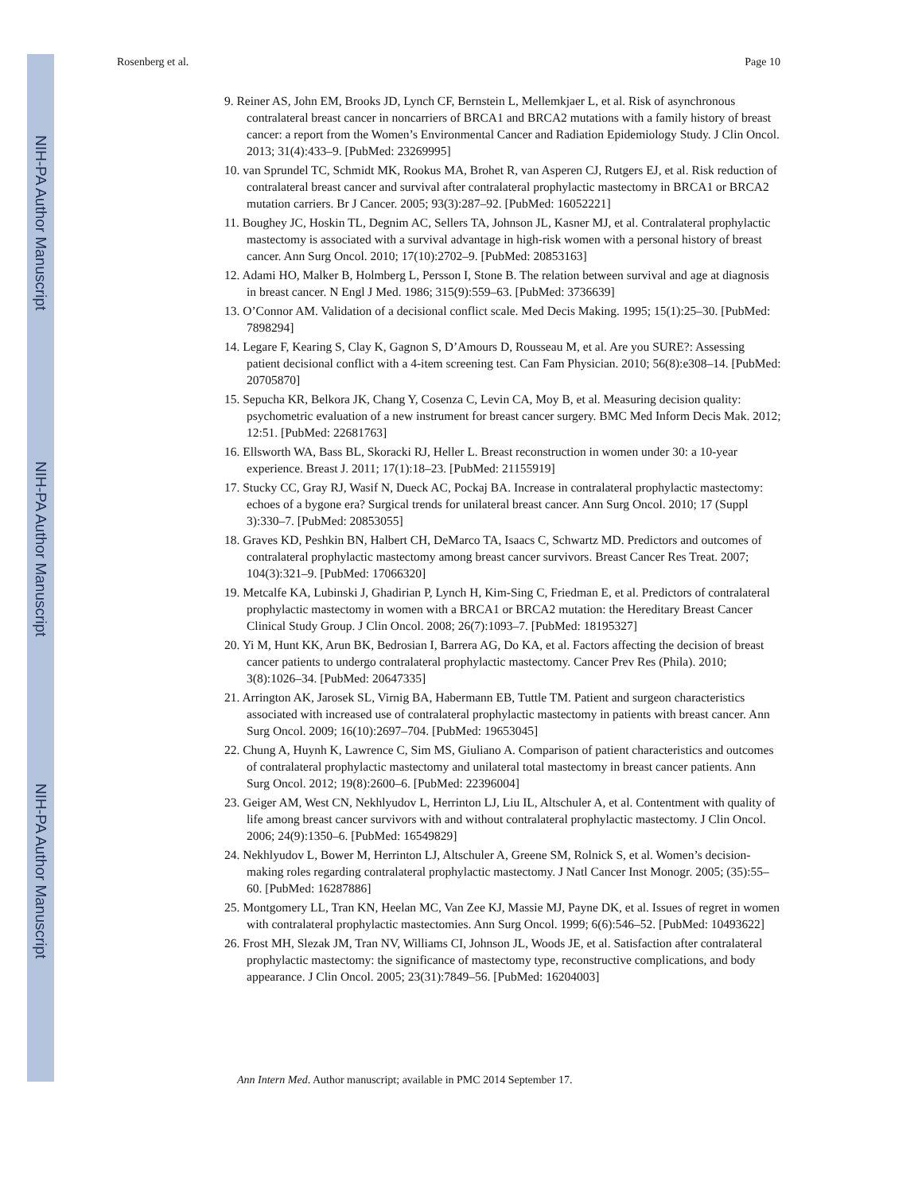NIH-PA Author Manuscript
NIH-PA Author Manuscript
NIH-PA Author Manuscript
Rosenberg et al. Page 10
9. Reiner AS, John EM, Brooks JD, Lynch CF, Bernstein L, Mellemkjaer L, et al. Risk of asynchronous contralateral breast cancer in noncarriers of BRCA1 and BRCA2 mutations with a family history of breast cancer: a report from the Women’s Environmental Cancer and Radiation Epidemiology Study. J Clin Oncol. 2013; 31(4):433–9. [PubMed: 23269995]
10. van Sprundel TC, Schmidt MK, Rookus MA, Brohet R, van Asperen CJ, Rutgers EJ, et al. Risk reduction of contralateral breast cancer and survival after contralateral prophylactic mastectomy in BRCA1 or BRCA2 mutation carriers. Br J Cancer. 2005; 93(3):287–92. [PubMed: 16052221]
11. Boughey JC, Hoskin TL, Degnim AC, Sellers TA, Johnson JL, Kasner MJ, et al. Contralateral prophylactic mastectomy is associated with a survival advantage in high-risk women with a personal history of breast cancer. Ann Surg Oncol. 2010; 17(10):2702–9. [PubMed: 20853163]
12. Adami HO, Malker B, Holmberg L, Persson I, Stone B. The relation between survival and age at diagnosis in breast cancer. N Engl J Med. 1986; 315(9):559–63. [PubMed: 3736639]
13. O’Connor AM. Validation of a decisional conflict scale. Med Decis Making. 1995; 15(1):25–30. [PubMed: 7898294]
14. Legare F, Kearing S, Clay K, Gagnon S, D’Amours D, Rousseau M, et al. Are you SURE?: Assessing patient decisional conflict with a 4-item screening test. Can Fam Physician. 2010; 56(8):e308–14. [PubMed: 20705870]
15. Sepucha KR, Belkora JK, Chang Y, Cosenza C, Levin CA, Moy B, et al. Measuring decision quality: psychometric evaluation of a new instrument for breast cancer surgery. BMC Med Inform Decis Mak. 2012; 12:51. [PubMed: 22681763]
16. Ellsworth WA, Bass BL, Skoracki RJ, Heller L. Breast reconstruction in women under 30: a 10-year experience. Breast J. 2011; 17(1):18–23. [PubMed: 21155919]
17. Stucky CC, Gray RJ, Wasif N, Dueck AC, Pockaj BA. Increase in contralateral prophylactic mastectomy: echoes of a bygone era? Surgical trends for unilateral breast cancer. Ann Surg Oncol. 2010; 17 (Suppl 3):330–7. [PubMed: 20853055]
18. Graves KD, Peshkin BN, Halbert CH, DeMarco TA, Isaacs C, Schwartz MD. Predictors and outcomes of contralateral prophylactic mastectomy among breast cancer survivors. Breast Cancer Res Treat. 2007; 104(3):321–9. [PubMed: 17066320]
19. Metcalfe KA, Lubinski J, Ghadirian P, Lynch H, Kim-Sing C, Friedman E, et al. Predictors of contralateral prophylactic mastectomy in women with a BRCA1 or BRCA2 mutation: the Hereditary Breast Cancer Clinical Study Group. J Clin Oncol. 2008; 26(7):1093–7. [PubMed: 18195327]
20. Yi M, Hunt KK, Arun BK, Bedrosian I, Barrera AG, Do KA, et al. Factors affecting the decision of breast cancer patients to undergo contralateral prophylactic mastectomy. Cancer Prev Res (Phila). 2010; 3(8):1026–34. [PubMed: 20647335]
21. Arrington AK, Jarosek SL, Virnig BA, Habermann EB, Tuttle TM. Patient and surgeon characteristics associated with increased use of contralateral prophylactic mastectomy in patients with breast cancer. Ann Surg Oncol. 2009; 16(10):2697–704. [PubMed: 19653045]
22. Chung A, Huynh K, Lawrence C, Sim MS, Giuliano A. Comparison of patient characteristics and outcomes of contralateral prophylactic mastectomy and unilateral total mastectomy in breast cancer patients. Ann Surg Oncol. 2012; 19(8):2600–6. [PubMed: 22396004]
23. Geiger AM, West CN, Nekhlyudov L, Herrinton LJ, Liu IL, Altschuler A, et al. Contentment with quality of life among breast cancer survivors with and without contralateral prophylactic mastectomy. J Clin Oncol. 2006; 24(9):1350–6. [PubMed: 16549829]
24. Nekhlyudov L, Bower M, Herrinton LJ, Altschuler A, Greene SM, Rolnick S, et al. Women’s decision-making roles regarding contralateral prophylactic mastectomy. J Natl Cancer Inst Monogr. 2005; (35):55–60. [PubMed: 16287886]
25. Montgomery LL, Tran KN, Heelan MC, Van Zee KJ, Massie MJ, Payne DK, et al. Issues of regret in women with contralateral prophylactic mastectomies. Ann Surg Oncol. 1999; 6(6):546–52. [PubMed: 10493622]
26. Frost MH, Slezak JM, Tran NV, Williams CI, Johnson JL, Woods JE, et al. Satisfaction after contralateral prophylactic mastectomy: the significance of mastectomy type, reconstructive complications, and body appearance. J Clin Oncol. 2005; 23(31):7849–56. [PubMed: 16204003]
Ann Intern Med. Author manuscript; available in PMC 2014 September 17.